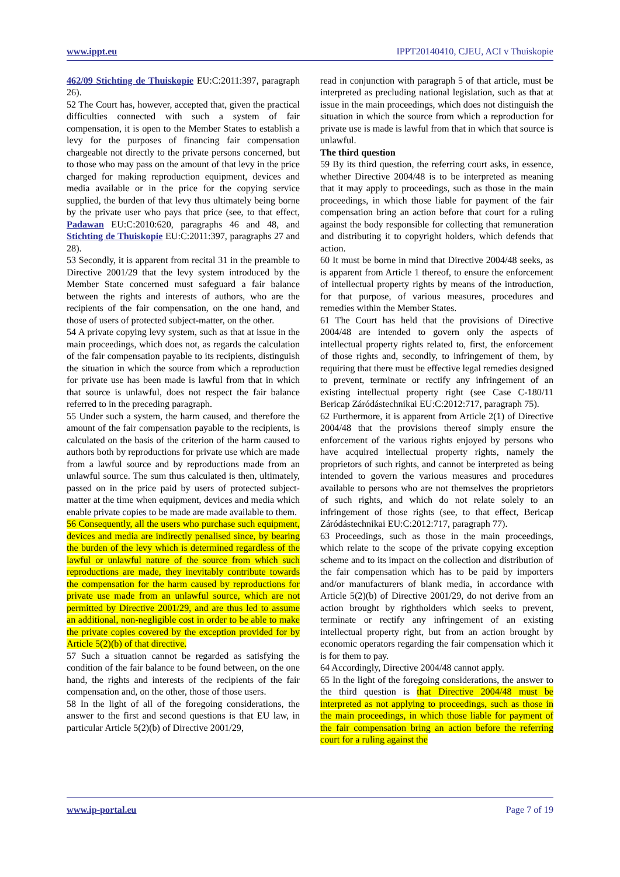www.ippt.eu IPPT20140410, CJEU, ACI v Thuiskopie
462/09 Stichting de Thuiskopie EU:C:2011:397, paragraph 26).
52 The Court has, however, accepted that, given the practical difficulties connected with such a system of fair compensation, it is open to the Member States to establish a levy for the purposes of financing fair compensation chargeable not directly to the private persons concerned, but to those who may pass on the amount of that levy in the price charged for making reproduction equipment, devices and media available or in the price for the copying service supplied, the burden of that levy thus ultimately being borne by the private user who pays that price (see, to that effect, Padawan EU:C:2010:620, paragraphs 46 and 48, and Stichting de Thuiskopie EU:C:2011:397, paragraphs 27 and 28).
53 Secondly, it is apparent from recital 31 in the preamble to Directive 2001/29 that the levy system introduced by the Member State concerned must safeguard a fair balance between the rights and interests of authors, who are the recipients of the fair compensation, on the one hand, and those of users of protected subject-matter, on the other.
54 A private copying levy system, such as that at issue in the main proceedings, which does not, as regards the calculation of the fair compensation payable to its recipients, distinguish the situation in which the source from which a reproduction for private use has been made is lawful from that in which that source is unlawful, does not respect the fair balance referred to in the preceding paragraph.
55 Under such a system, the harm caused, and therefore the amount of the fair compensation payable to the recipients, is calculated on the basis of the criterion of the harm caused to authors both by reproductions for private use which are made from a lawful source and by reproductions made from an unlawful source. The sum thus calculated is then, ultimately, passed on in the price paid by users of protected subject-matter at the time when equipment, devices and media which enable private copies to be made are made available to them.
56 Consequently, all the users who purchase such equipment, devices and media are indirectly penalised since, by bearing the burden of the levy which is determined regardless of the lawful or unlawful nature of the source from which such reproductions are made, they inevitably contribute towards the compensation for the harm caused by reproductions for private use made from an unlawful source, which are not permitted by Directive 2001/29, and are thus led to assume an additional, non-negligible cost in order to be able to make the private copies covered by the exception provided for by Article 5(2)(b) of that directive.
57 Such a situation cannot be regarded as satisfying the condition of the fair balance to be found between, on the one hand, the rights and interests of the recipients of the fair compensation and, on the other, those of those users.
58 In the light of all of the foregoing considerations, the answer to the first and second questions is that EU law, in particular Article 5(2)(b) of Directive 2001/29,
read in conjunction with paragraph 5 of that article, must be interpreted as precluding national legislation, such as that at issue in the main proceedings, which does not distinguish the situation in which the source from which a reproduction for private use is made is lawful from that in which that source is unlawful.
The third question
59 By its third question, the referring court asks, in essence, whether Directive 2004/48 is to be interpreted as meaning that it may apply to proceedings, such as those in the main proceedings, in which those liable for payment of the fair compensation bring an action before that court for a ruling against the body responsible for collecting that remuneration and distributing it to copyright holders, which defends that action.
60 It must be borne in mind that Directive 2004/48 seeks, as is apparent from Article 1 thereof, to ensure the enforcement of intellectual property rights by means of the introduction, for that purpose, of various measures, procedures and remedies within the Member States.
61 The Court has held that the provisions of Directive 2004/48 are intended to govern only the aspects of intellectual property rights related to, first, the enforcement of those rights and, secondly, to infringement of them, by requiring that there must be effective legal remedies designed to prevent, terminate or rectify any infringement of an existing intellectual property right (see Case C‑180/11 Bericap Záródástechnikai EU:C:2012:717, paragraph 75).
62 Furthermore, it is apparent from Article 2(1) of Directive 2004/48 that the provisions thereof simply ensure the enforcement of the various rights enjoyed by persons who have acquired intellectual property rights, namely the proprietors of such rights, and cannot be interpreted as being intended to govern the various measures and procedures available to persons who are not themselves the proprietors of such rights, and which do not relate solely to an infringement of those rights (see, to that effect, Bericap Záródástechnikai EU:C:2012:717, paragraph 77).
63 Proceedings, such as those in the main proceedings, which relate to the scope of the private copying exception scheme and to its impact on the collection and distribution of the fair compensation which has to be paid by importers and/or manufacturers of blank media, in accordance with Article 5(2)(b) of Directive 2001/29, do not derive from an action brought by rightholders which seeks to prevent, terminate or rectify any infringement of an existing intellectual property right, but from an action brought by economic operators regarding the fair compensation which it is for them to pay.
64 Accordingly, Directive 2004/48 cannot apply.
65 In the light of the foregoing considerations, the answer to the third question is that Directive 2004/48 must be interpreted as not applying to proceedings, such as those in the main proceedings, in which those liable for payment of the fair compensation bring an action before the referring court for a ruling against the
www.ip-portal.eu Page 7 of 19